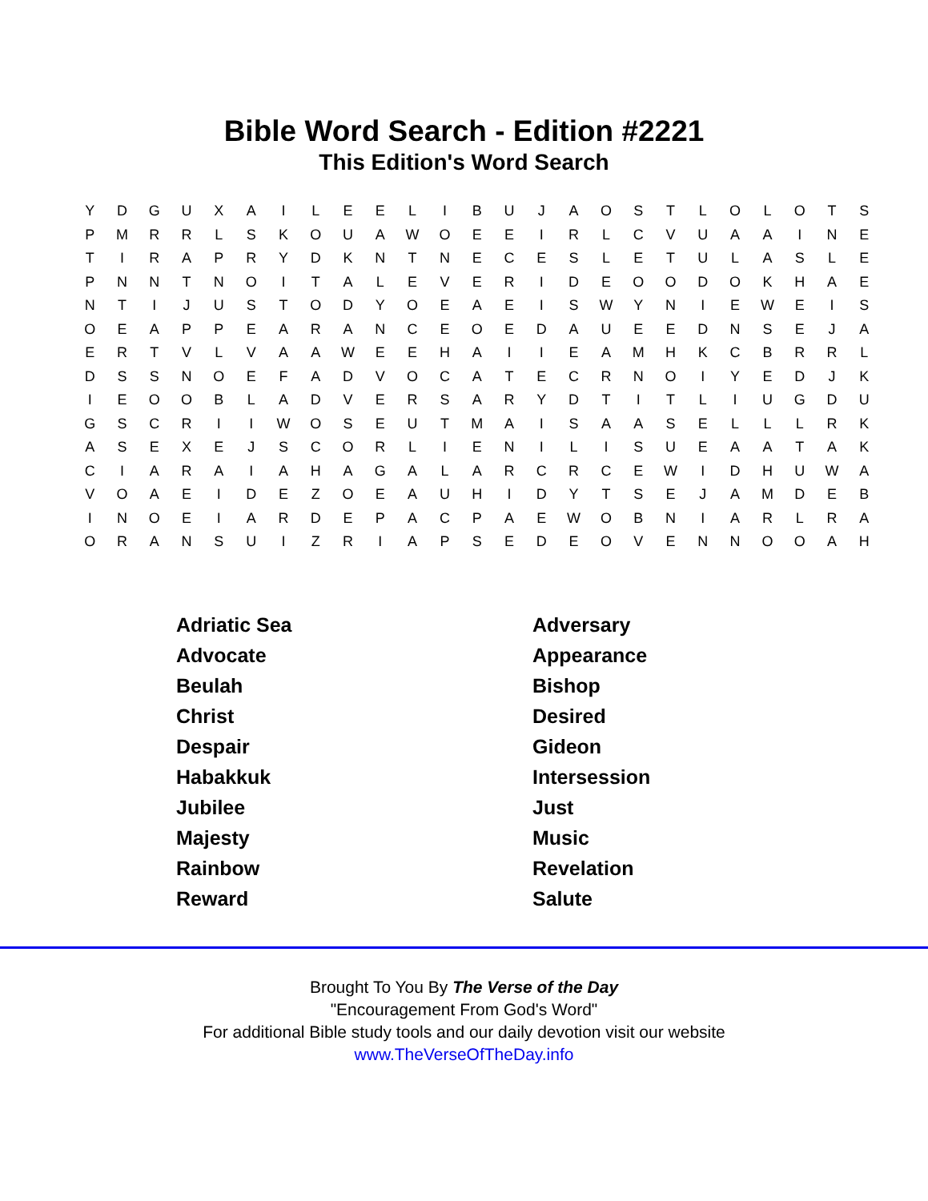Bible Word Search - Edition #2221
This Edition's Word Search
| Y | D | G | U | X | A | I | L | E | E | L | I | B | U | J | A | O | S | T | L | O | L | O | T | S |
| P | M | R | R | L | S | K | O | U | A | W | O | E | E | I | R | L | C | V | U | A | A | I | N | E |
| T | I | R | A | P | R | Y | D | K | N | T | N | E | C | E | S | L | E | T | U | L | A | S | L | E |
| P | N | N | T | N | O | I | T | A | L | E | V | E | R | I | D | E | O | O | D | O | K | H | A | E |
| N | T | I | J | U | S | T | O | D | Y | O | E | A | E | I | S | W | Y | N | I | E | W | E | I | S |
| O | E | A | P | P | E | A | R | A | N | C | E | O | E | D | A | U | E | E | D | N | S | E | J | A |
| E | R | T | V | L | V | A | A | W | E | E | H | A | I | I | E | A | M | H | K | C | B | R | R | L |
| D | S | S | N | O | E | F | A | D | V | O | C | A | T | E | C | R | N | O | I | Y | E | D | J | K |
| I | E | O | O | B | L | A | D | V | E | R | S | A | R | Y | D | T | I | T | L | I | U | G | D | U |
| G | S | C | R | I | I | W | O | S | E | U | T | M | A | I | S | A | A | S | E | L | L | L | R | K |
| A | S | E | X | E | J | S | C | O | R | L | I | E | N | I | L | I | S | U | E | A | A | T | A | K |
| C | I | A | R | A | I | A | H | A | G | A | L | A | R | C | R | C | E | W | I | D | H | U | W | A |
| V | O | A | E | I | D | E | Z | O | E | A | U | H | I | D | Y | T | S | E | J | A | M | D | E | B |
| I | N | O | E | I | A | R | D | E | P | A | C | P | A | E | W | O | B | N | I | A | R | L | R | A |
| O | R | A | N | S | U | I | Z | R | I | A | P | S | E | D | E | O | V | E | N | N | O | O | A | H |
| Adriatic Sea | Adversary |
| Advocate | Appearance |
| Beulah | Bishop |
| Christ | Desired |
| Despair | Gideon |
| Habakkuk | Intersession |
| Jubilee | Just |
| Majesty | Music |
| Rainbow | Revelation |
| Reward | Salute |
Brought To You By The Verse of the Day
"Encouragement From God's Word"
For additional Bible study tools and our daily devotion visit our website
www.TheVerseOfTheDay.info